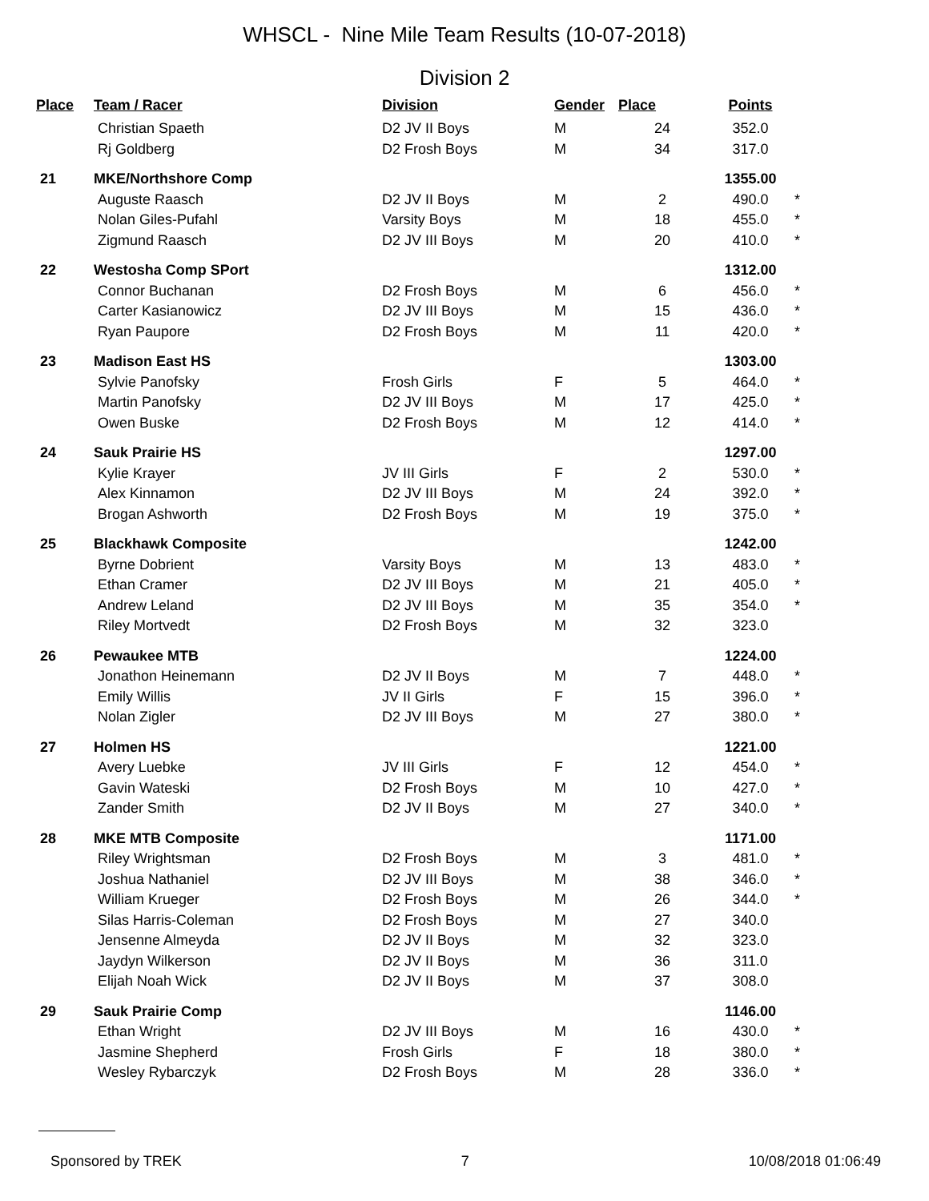WHSCL - Nine Mile Team Results (10-07-2018)
Division 2
| Place | Team / Racer | Division | Gender | Place | Points | |
| --- | --- | --- | --- | --- | --- | --- |
| | Christian Spaeth | D2 JV II Boys | M | 24 | 352.0 | |
| | Rj Goldberg | D2 Frosh Boys | M | 34 | 317.0 | |
| 21 | MKE/Northshore Comp | | | | 1355.00 | |
| | Auguste Raasch | D2 JV II Boys | M | 2 | 490.0 | * |
| | Nolan Giles-Pufahl | Varsity Boys | M | 18 | 455.0 | * |
| | Zigmund Raasch | D2 JV III Boys | M | 20 | 410.0 | * |
| 22 | Westosha Comp SPort | | | | 1312.00 | |
| | Connor Buchanan | D2 Frosh Boys | M | 6 | 456.0 | * |
| | Carter Kasianowicz | D2 JV III Boys | M | 15 | 436.0 | * |
| | Ryan Paupore | D2 Frosh Boys | M | 11 | 420.0 | * |
| 23 | Madison East HS | | | | 1303.00 | |
| | Sylvie Panofsky | Frosh Girls | F | 5 | 464.0 | * |
| | Martin Panofsky | D2 JV III Boys | M | 17 | 425.0 | * |
| | Owen Buske | D2 Frosh Boys | M | 12 | 414.0 | * |
| 24 | Sauk Prairie HS | | | | 1297.00 | |
| | Kylie Krayer | JV III Girls | F | 2 | 530.0 | * |
| | Alex Kinnamon | D2 JV III Boys | M | 24 | 392.0 | * |
| | Brogan Ashworth | D2 Frosh Boys | M | 19 | 375.0 | * |
| 25 | Blackhawk Composite | | | | 1242.00 | |
| | Byrne Dobrient | Varsity Boys | M | 13 | 483.0 | * |
| | Ethan Cramer | D2 JV III Boys | M | 21 | 405.0 | * |
| | Andrew Leland | D2 JV III Boys | M | 35 | 354.0 | * |
| | Riley Mortvedt | D2 Frosh Boys | M | 32 | 323.0 | |
| 26 | Pewaukee MTB | | | | 1224.00 | |
| | Jonathon Heinemann | D2 JV II Boys | M | 7 | 448.0 | * |
| | Emily Willis | JV II Girls | F | 15 | 396.0 | * |
| | Nolan Zigler | D2 JV III Boys | M | 27 | 380.0 | * |
| 27 | Holmen HS | | | | 1221.00 | |
| | Avery Luebke | JV III Girls | F | 12 | 454.0 | * |
| | Gavin Wateski | D2 Frosh Boys | M | 10 | 427.0 | * |
| | Zander Smith | D2 JV II Boys | M | 27 | 340.0 | * |
| 28 | MKE MTB Composite | | | | 1171.00 | |
| | Riley Wrightsman | D2 Frosh Boys | M | 3 | 481.0 | * |
| | Joshua Nathaniel | D2 JV III Boys | M | 38 | 346.0 | * |
| | William Krueger | D2 Frosh Boys | M | 26 | 344.0 | * |
| | Silas Harris-Coleman | D2 Frosh Boys | M | 27 | 340.0 | |
| | Jensenne Almeyda | D2 JV II Boys | M | 32 | 323.0 | |
| | Jaydyn Wilkerson | D2 JV II Boys | M | 36 | 311.0 | |
| | Elijah Noah Wick | D2 JV II Boys | M | 37 | 308.0 | |
| 29 | Sauk Prairie Comp | | | | 1146.00 | |
| | Ethan Wright | D2 JV III Boys | M | 16 | 430.0 | * |
| | Jasmine Shepherd | Frosh Girls | F | 18 | 380.0 | * |
| | Wesley Rybarczyk | D2 Frosh Boys | M | 28 | 336.0 | * |
Sponsored by TREK 7 10/08/2018 01:06:49